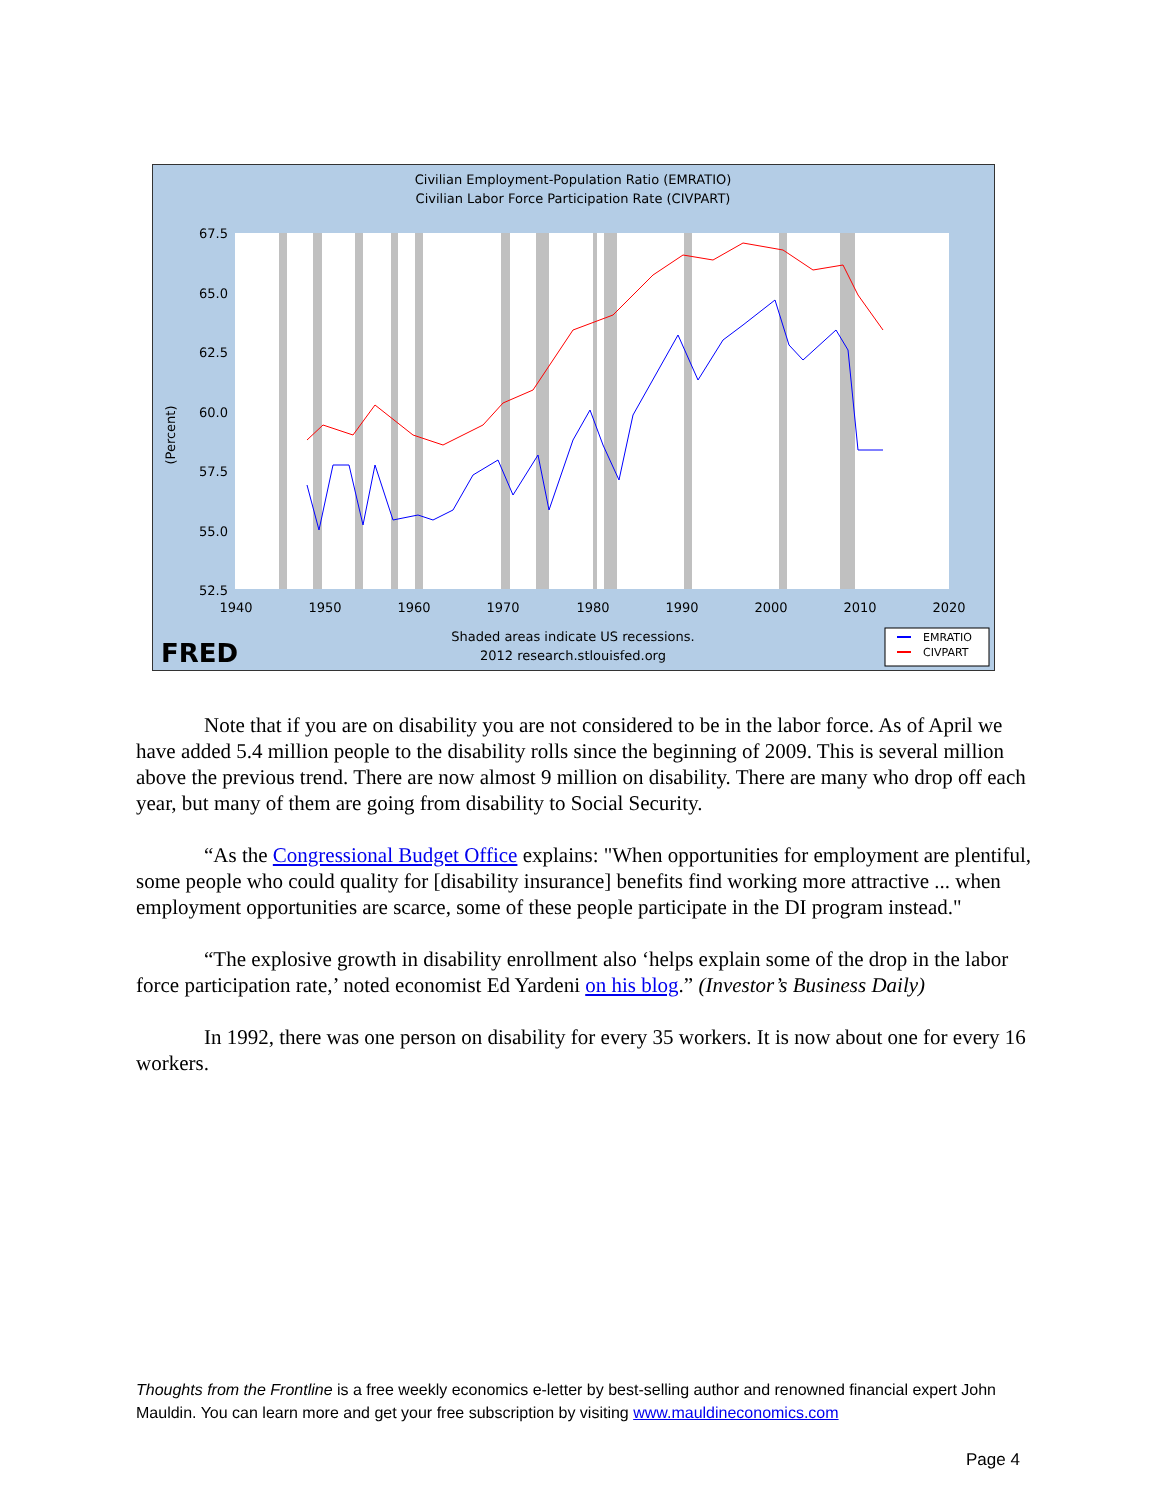Civilian Employment-Population Ratio (EMRATIO)
Civilian Labor Force Participation Rate (CIVPART)
67.5
65.0
62.5
60.0
57.5
55.0
52.5
(Percent)
1940
1950
1960
1970
1980
1990
2000
2010
2020
Shaded areas indicate US recessions.
2012 research.stlouisfed.org
FRED
EMRATIO
CIVPART
Note that if you are on disability you are not considered to be in the labor force. As of April we have added 5.4 million people to the disability rolls since the beginning of 2009. This is several million above the previous trend. There are now almost 9 million on disability. There are many who drop off each year, but many of them are going from disability to Social Security.
“As the Congressional Budget Office explains: "When opportunities for employment are plentiful, some people who could quality for [disability insurance] benefits find working more attractive ... when employment opportunities are scarce, some of these people participate in the DI program instead."
“The explosive growth in disability enrollment also ‘helps explain some of the drop in the labor force participation rate,’ noted economist Ed Yardeni on his blog.” (Investor’s Business Daily)
In 1992, there was one person on disability for every 35 workers. It is now about one for every 16 workers.
Thoughts from the Frontline is a free weekly economics e-letter by best-selling author and renowned financial expert John Mauldin. You can learn more and get your free subscription by visiting www.mauldineconomics.com
Page 4